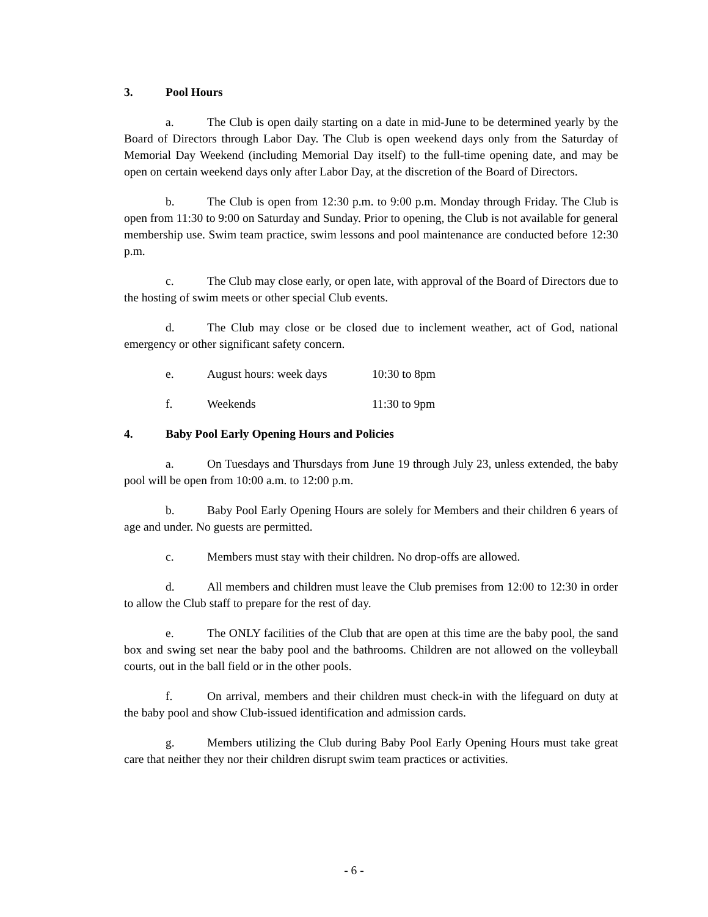3. Pool Hours
a. The Club is open daily starting on a date in mid-June to be determined yearly by the Board of Directors through Labor Day. The Club is open weekend days only from the Saturday of Memorial Day Weekend (including Memorial Day itself) to the full-time opening date, and may be open on certain weekend days only after Labor Day, at the discretion of the Board of Directors.
b. The Club is open from 12:30 p.m. to 9:00 p.m. Monday through Friday. The Club is open from 11:30 to 9:00 on Saturday and Sunday. Prior to opening, the Club is not available for general membership use. Swim team practice, swim lessons and pool maintenance are conducted before 12:30 p.m.
c. The Club may close early, or open late, with approval of the Board of Directors due to the hosting of swim meets or other special Club events.
d. The Club may close or be closed due to inclement weather, act of God, national emergency or other significant safety concern.
e. August hours: week days 10:30 to 8pm
f. Weekends 11:30 to 9pm
4. Baby Pool Early Opening Hours and Policies
a. On Tuesdays and Thursdays from June 19 through July 23, unless extended, the baby pool will be open from 10:00 a.m. to 12:00 p.m.
b. Baby Pool Early Opening Hours are solely for Members and their children 6 years of age and under. No guests are permitted.
c. Members must stay with their children. No drop-offs are allowed.
d. All members and children must leave the Club premises from 12:00 to 12:30 in order to allow the Club staff to prepare for the rest of day.
e. The ONLY facilities of the Club that are open at this time are the baby pool, the sand box and swing set near the baby pool and the bathrooms. Children are not allowed on the volleyball courts, out in the ball field or in the other pools.
f. On arrival, members and their children must check-in with the lifeguard on duty at the baby pool and show Club-issued identification and admission cards.
g. Members utilizing the Club during Baby Pool Early Opening Hours must take great care that neither they nor their children disrupt swim team practices or activities.
- 6 -